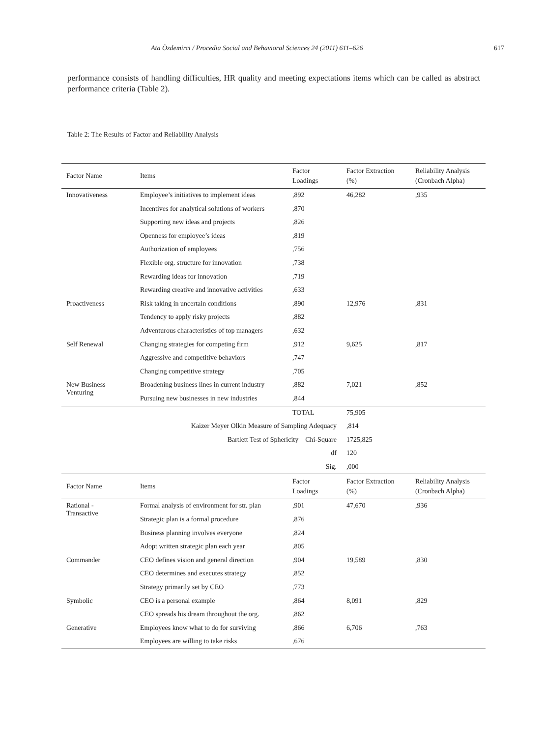Ata Özdemirci / Procedia Social and Behavioral Sciences 24 (2011) 611–626 617
performance consists of handling difficulties, HR quality and meeting expectations items which can be called as abstract performance criteria (Table 2).
Table 2: The Results of Factor and Reliability Analysis
| Factor Name | Items | Factor Loadings | Factor Extraction (%) | Reliability Analysis (Cronbach Alpha) |
| --- | --- | --- | --- | --- |
| Innovativeness | Employee’s initiatives to implement ideas | ,892 | 46,282 | ,935 |
| | Incentives for analytical solutions of workers | ,870 | | |
| | Supporting new ideas and projects | ,826 | | |
| | Openness for employee’s ideas | ,819 | | |
| | Authorization of employees | ,756 | | |
| | Flexible org. structure for innovation | ,738 | | |
| | Rewarding ideas for innovation | ,719 | | |
| | Rewarding creative and innovative activities | ,633 | | |
| Proactiveness | Risk taking in uncertain conditions | ,890 | 12,976 | ,831 |
| | Tendency to apply risky projects | ,882 | | |
| | Adventurous characteristics of top managers | ,632 | | |
| Self Renewal | Changing strategies for competing firm | ,912 | 9,625 | ,817 |
| | Aggressive and competitive behaviors | ,747 | | |
| | Changing competitive strategy | ,705 | | |
| New Business Venturing | Broadening business lines in current industry | ,882 | 7,021 | ,852 |
| | Pursuing new businesses in new industries | ,844 | | |
| | | TOTAL | 75,905 | |
| | Kaizer Meyer Olkin Measure of Sampling Adequacy | | ,814 | |
| | Bartlett Test of Sphericity Chi-Square | | 1725,825 | |
| | df | | 120 | |
| | Sig. | | ,000 | |
| Factor Name | Items | Factor Loadings | Factor Extraction (%) | Reliability Analysis (Cronbach Alpha) |
| Rational - Transactive | Formal analysis of environment for str. plan | ,901 | 47,670 | ,936 |
| | Strategic plan is a formal procedure | ,876 | | |
| | Business planning involves everyone | ,824 | | |
| | Adopt written strategic plan each year | ,805 | | |
| Commander | CEO defines vision and general direction | ,904 | 19,589 | ,830 |
| | CEO determines and executes strategy | ,852 | | |
| | Strategy primarily set by CEO | ,773 | | |
| Symbolic | CEO is a personal example | ,864 | 8,091 | ,829 |
| | CEO spreads his dream throughout the org. | ,862 | | |
| Generative | Employees know what to do for surviving | ,866 | 6,706 | ,763 |
| | Employees are willing to take risks | ,676 | | |